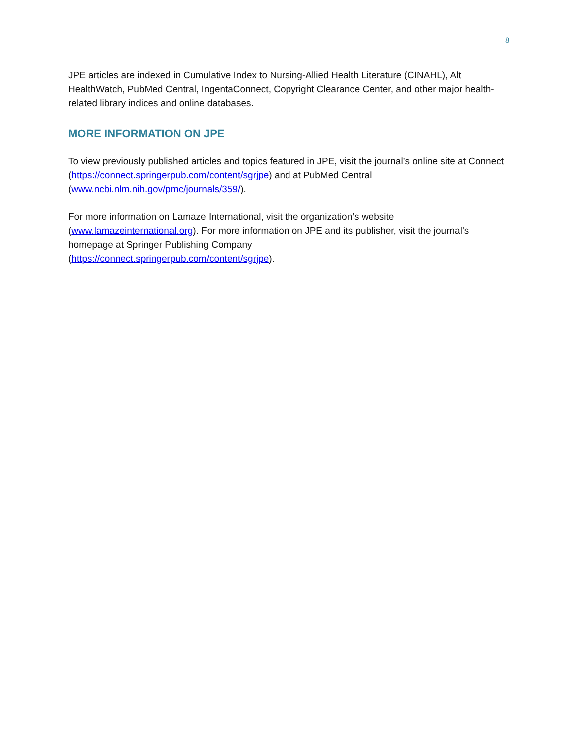8
JPE articles are indexed in Cumulative Index to Nursing-Allied Health Literature (CINAHL), Alt HealthWatch, PubMed Central, IngentaConnect, Copyright Clearance Center, and other major health-related library indices and online databases.
MORE INFORMATION ON JPE
To view previously published articles and topics featured in JPE, visit the journal’s online site at Connect (https://connect.springerpub.com/content/sgrjpe) and at PubMed Central (www.ncbi.nlm.nih.gov/pmc/journals/359/).
For more information on Lamaze International, visit the organization’s website (www.lamazeinternational.org). For more information on JPE and its publisher, visit the journal’s homepage at Springer Publishing Company
(https://connect.springerpub.com/content/sgrjpe).